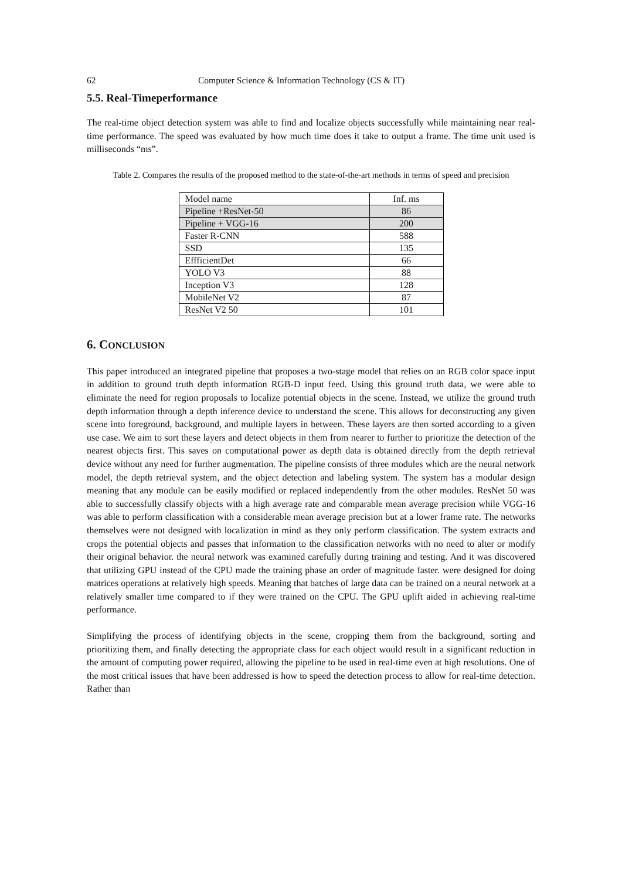62 Computer Science & Information Technology (CS & IT)
5.5. Real-Timeperformance
The real-time object detection system was able to find and localize objects successfully while maintaining near real-time performance. The speed was evaluated by how much time does it take to output a frame. The time unit used is milliseconds “ms”.
Table 2. Compares the results of the proposed method to the state-of-the-art methods in terms of speed and precision
| Model name | Inf. ms |
| --- | --- |
| Pipeline +ResNet-50 | 86 |
| Pipeline + VGG-16 | 200 |
| Faster R-CNN | 588 |
| SSD | 135 |
| EffficientDet | 66 |
| YOLO V3 | 88 |
| Inception V3 | 128 |
| MobileNet V2 | 87 |
| ResNet V2 50 | 101 |
6. CONCLUSION
This paper introduced an integrated pipeline that proposes a two-stage model that relies on an RGB color space input in addition to ground truth depth information RGB-D input feed. Using this ground truth data, we were able to eliminate the need for region proposals to localize potential objects in the scene. Instead, we utilize the ground truth depth information through a depth inference device to understand the scene. This allows for deconstructing any given scene into foreground, background, and multiple layers in between. These layers are then sorted according to a given use case. We aim to sort these layers and detect objects in them from nearer to further to prioritize the detection of the nearest objects first. This saves on computational power as depth data is obtained directly from the depth retrieval device without any need for further augmentation. The pipeline consists of three modules which are the neural network model, the depth retrieval system, and the object detection and labeling system. The system has a modular design meaning that any module can be easily modified or replaced independently from the other modules. ResNet 50 was able to successfully classify objects with a high average rate and comparable mean average precision while VGG-16 was able to perform classification with a considerable mean average precision but at a lower frame rate. The networks themselves were not designed with localization in mind as they only perform classification. The system extracts and crops the potential objects and passes that information to the classification networks with no need to alter or modify their original behavior. the neural network was examined carefully during training and testing. And it was discovered that utilizing GPU instead of the CPU made the training phase an order of magnitude faster. were designed for doing matrices operations at relatively high speeds. Meaning that batches of large data can be trained on a neural network at a relatively smaller time compared to if they were trained on the CPU. The GPU uplift aided in achieving real-time performance.
Simplifying the process of identifying objects in the scene, cropping them from the background, sorting and prioritizing them, and finally detecting the appropriate class for each object would result in a significant reduction in the amount of computing power required, allowing the pipeline to be used in real-time even at high resolutions. One of the most critical issues that have been addressed is how to speed the detection process to allow for real-time detection. Rather than